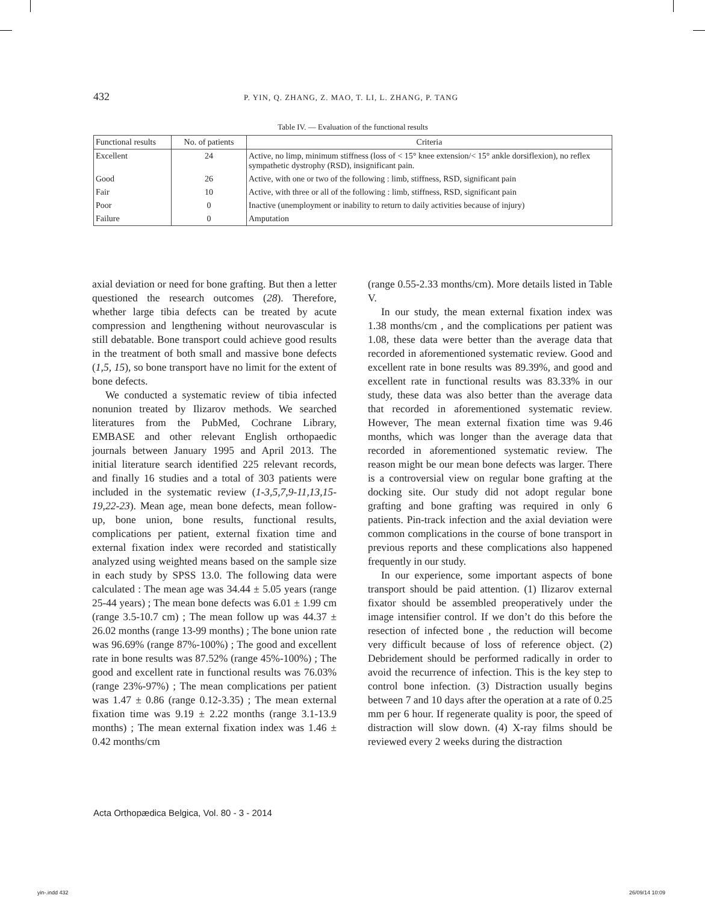432 P. YIN, Q. ZHANG, Z. MAO, T. LI, L. ZHANG, P. TANG
Table IV. — Evaluation of the functional results
| Functional results | No. of patients | Criteria |
| --- | --- | --- |
| Excellent | 24 | Active, no limp, minimum stiffness (loss of < 15° knee extension/< 15° ankle dorsiflexion), no reflex sympathetic dystrophy (RSD), insignificant pain. |
| Good | 26 | Active, with one or two of the following : limb, stiffness, RSD, significant pain |
| Fair | 10 | Active, with three or all of the following : limb, stiffness, RSD, significant pain |
| Poor | 0 | Inactive (unemployment or inability to return to daily activities because of injury) |
| Failure | 0 | Amputation |
axial deviation or need for bone grafting. But then a letter questioned the research outcomes (28). Therefore, whether large tibia defects can be treated by acute compression and lengthening without neurovascular is still debatable. Bone transport could achieve good results in the treatment of both small and massive bone defects (1,5, 15), so bone transport have no limit for the extent of bone defects.
We conducted a systematic review of tibia infected nonunion treated by Ilizarov methods. We searched literatures from the PubMed, Cochrane Library, EMBASE and other relevant English orthopaedic journals between January 1995 and April 2013. The initial literature search identified 225 relevant records, and finally 16 studies and a total of 303 patients were included in the systematic review (1-3,5,7,9-11,13,15-19,22-23). Mean age, mean bone defects, mean follow-up, bone union, bone results, functional results, complications per patient, external fixation time and external fixation index were recorded and statistically analyzed using weighted means based on the sample size in each study by SPSS 13.0. The following data were calculated : The mean age was 34.44 ± 5.05 years (range 25-44 years) ; The mean bone defects was 6.01 ± 1.99 cm (range 3.5-10.7 cm) ; The mean follow up was 44.37 ± 26.02 months (range 13-99 months) ; The bone union rate was 96.69% (range 87%-100%) ; The good and excellent rate in bone results was 87.52% (range 45%-100%) ; The good and excellent rate in functional results was 76.03% (range 23%-97%) ; The mean complications per patient was 1.47 ± 0.86 (range 0.12-3.35) ; The mean external fixation time was 9.19 ± 2.22 months (range 3.1-13.9 months) ; The mean external fixation index was 1.46 ± 0.42 months/cm
(range 0.55-2.33 months/cm). More details listed in Table V.
In our study, the mean external fixation index was 1.38 months/cm , and the complications per patient was 1.08, these data were better than the average data that recorded in aforementioned systematic review. Good and excellent rate in bone results was 89.39%, and good and excellent rate in functional results was 83.33% in our study, these data was also better than the average data that recorded in aforementioned systematic review. However, The mean external fixation time was 9.46 months, which was longer than the average data that recorded in aforementioned systematic review. The reason might be our mean bone defects was larger. There is a controversial view on regular bone grafting at the docking site. Our study did not adopt regular bone grafting and bone grafting was required in only 6 patients. Pin-track infection and the axial deviation were common complications in the course of bone transport in previous reports and these complications also happened frequently in our study.
In our experience, some important aspects of bone transport should be paid attention. (1) Ilizarov external fixator should be assembled preoperatively under the image intensifier control. If we don’t do this before the resection of infected bone , the reduction will become very difficult because of loss of reference object. (2) Debridement should be performed radically in order to avoid the recurrence of infection. This is the key step to control bone infection. (3) Distraction usually begins between 7 and 10 days after the operation at a rate of 0.25 mm per 6 hour. If regenerate quality is poor, the speed of distraction will slow down. (4) X-ray films should be reviewed every 2 weeks during the distraction
Acta Orthopædica Belgica, Vol. 80 - 3 - 2014
yin-.indd 432 26/09/14 10:09